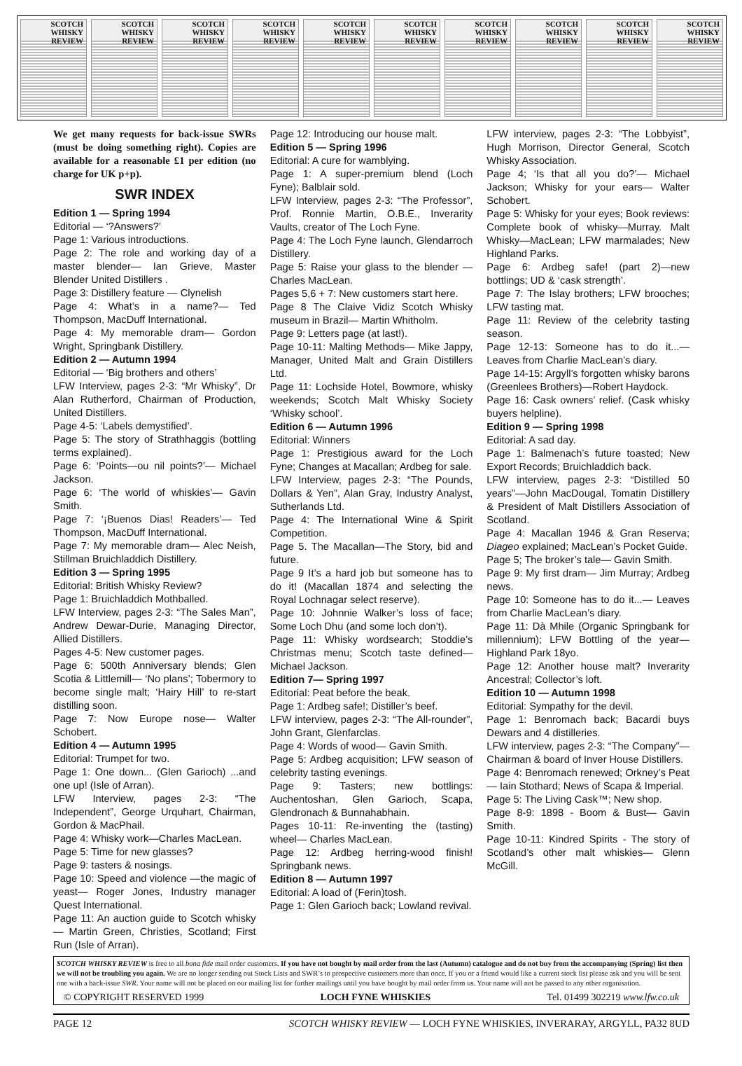SCOTCH WHISKY REVIEW SCOTCH WHISKY REVIEW SCOTCH WHISKY REVIEW SCOTCH WHISKY REVIEW SCOTCH WHISKY REVIEW SCOTCH WHISKY REVIEW SCOTCH WHISKY REVIEW SCOTCH WHISKY REVIEW SCOTCH WHISKY REVIEW SCOTCH WHISKY REVIEW
We get many requests for back-issue SWRs (must be doing something right). Copies are available for a reasonable £1 per edition (no charge for UK p+p).
SWR INDEX
Edition 1 — Spring 1994
Editorial — ‘?Answers?’
Page 1: Various introductions.
Page 2: The role and working day of a master blender— Ian Grieve, Master Blender United Distillers .
Page 3: Distillery feature — Clynelish
Page 4: What’s in a name?— Ted Thompson, MacDuff International.
Page 4: My memorable dram— Gordon Wright, Springbank Distillery.
Edition 2 — Autumn 1994
Editorial — ‘Big brothers and others’
LFW Interview, pages 2-3: “Mr Whisky”, Dr Alan Rutherford, Chairman of Production, United Distillers.
Page 4-5: ‘Labels demystified’.
Page 5: The story of Strathhaggis (bottling terms explained).
Page 6: ‘Points—ou nil points?’— Michael Jackson.
Page 6: ‘The world of whiskies’— Gavin Smith.
Page 7: ‘¡Buenos Dias! Readers’— Ted Thompson, MacDuff International.
Page 7: My memorable dram— Alec Neish, Stillman Bruichladdich Distillery.
Edition 3 — Spring 1995
Editorial: British Whisky Review?
Page 1: Bruichladdich Mothballed.
LFW Interview, pages 2-3: “The Sales Man”, Andrew Dewar-Durie, Managing Director, Allied Distillers.
Pages 4-5: New customer pages.
Page 6: 500th Anniversary blends; Glen Scotia & Littlemill— ‘No plans’; Tobermory to become single malt; ‘Hairy Hill’ to re-start distilling soon.
Page 7: Now Europe nose— Walter Schobert.
Edition 4 — Autumn 1995
Editorial: Trumpet for two.
Page 1: One down... (Glen Garioch) ...and one up! (Isle of Arran).
LFW Interview, pages 2-3: “The Independent”, George Urquhart, Chairman, Gordon & MacPhail.
Page 4: Whisky work—Charles MacLean.
Page 5: Time for new glasses?
Page 9: tasters & nosings.
Page 10: Speed and violence —the magic of yeast— Roger Jones, Industry manager Quest International.
Page 11: An auction guide to Scotch whisky— Martin Green, Christies, Scotland; First Run (Isle of Arran).
Page 12: Introducing our house malt.
Edition 5 — Spring 1996
Editorial: A cure for wamblying.
Page 1: A super-premium blend (Loch Fyne); Balblair sold.
LFW Interview, pages 2-3: “The Professor”, Prof. Ronnie Martin, O.B.E., Inverarity Vaults, creator of The Loch Fyne.
Page 4: The Loch Fyne launch, Glendarroch Distillery.
Page 5: Raise your glass to the blender — Charles MacLean.
Pages 5,6 + 7: New customers start here.
Page 8 The Claive Vidiz Scotch Whisky museum in Brazil— Martin Whitholm.
Page 9: Letters page (at last!).
Page 10-11: Malting Methods— Mike Jappy, Manager, United Malt and Grain Distillers Ltd.
Page 11: Lochside Hotel, Bowmore, whisky weekends; Scotch Malt Whisky Society ‘Whisky school’.
Edition 6 — Autumn 1996
Editorial: Winners
Page 1: Prestigious award for the Loch Fyne; Changes at Macallan; Ardbeg for sale.
LFW Interview, pages 2-3: “The Pounds, Dollars & Yen”, Alan Gray, Industry Analyst, Sutherlands Ltd.
Page 4: The International Wine & Spirit Competition.
Page 5. The Macallan—The Story, bid and future.
Page 9 It’s a hard job but someone has to do it! (Macallan 1874 and selecting the Royal Lochnagar select reserve).
Page 10: Johnnie Walker’s loss of face; Some Loch Dhu (and some loch don’t).
Page 11: Whisky wordsearch; Stoddie’s Christmas menu; Scotch taste defined— Michael Jackson.
Edition 7— Spring 1997
Editorial: Peat before the beak.
Page 1: Ardbeg safe!; Distiller’s beef.
LFW interview, pages 2-3: “The All-rounder”, John Grant, Glenfarclas.
Page 4: Words of wood— Gavin Smith.
Page 5: Ardbeg acquisition; LFW season of celebrity tasting evenings.
Page 9: Tasters; new bottlings: Auchentoshan, Glen Garioch, Scapa, Glendronach & Bunnahabhain.
Pages 10-11: Re-inventing the (tasting) wheel— Charles MacLean.
Page 12: Ardbeg herring-wood finish! Springbank news.
Edition 8 — Autumn 1997
Editorial: A load of (Ferin)tosh.
Page 1: Glen Garioch back; Lowland revival.
LFW interview, pages 2-3: “The Lobbyist”, Hugh Morrison, Director General, Scotch Whisky Association.
Page 4; ‘Is that all you do?’— Michael Jackson; Whisky for your ears— Walter Schobert.
Page 5: Whisky for your eyes; Book reviews: Complete book of whisky—Murray. Malt Whisky—MacLean; LFW marmalades; New Highland Parks.
Page 6: Ardbeg safe! (part 2)—new bottlings; UD & ‘cask strength’.
Page 7: The Islay brothers; LFW brooches; LFW tasting mat.
Page 11: Review of the celebrity tasting season.
Page 12-13: Someone has to do it...— Leaves from Charlie MacLean’s diary.
Page 14-15: Argyll’s forgotten whisky barons (Greenlees Brothers)—Robert Haydock.
Page 16: Cask owners’ relief. (Cask whisky buyers helpline).
Edition 9 — Spring 1998
Editorial: A sad day.
Page 1: Balmenach’s future toasted; New Export Records; Bruichladdich back.
LFW interview, pages 2-3: “Distilled 50 years”—John MacDougal, Tomatin Distillery & President of Malt Distillers Association of Scotland.
Page 4: Macallan 1946 & Gran Reserva; Diageo explained; MacLean’s Pocket Guide.
Page 5; The broker’s tale— Gavin Smith.
Page 9: My first dram— Jim Murray; Ardbeg news.
Page 10: Someone has to do it...— Leaves from Charlie MacLean’s diary.
Page 11: Dà Mhile (Organic Springbank for millennium); LFW Bottling of the year— Highland Park 18yo.
Page 12: Another house malt? Inverarity Ancestral; Collector’s loft.
Edition 10 — Autumn 1998
Editorial: Sympathy for the devil.
Page 1: Benromach back; Bacardi buys Dewars and 4 distilleries.
LFW interview, pages 2-3: “The Company”—Chairman & board of Inver House Distillers.
Page 4: Benromach renewed; Orkney’s Peat— Iain Stothard; News of Scapa & Imperial.
Page 5: The Living Cask™; New shop.
Page 8-9: 1898 - Boom & Bust— Gavin Smith.
Page 10-11: Kindred Spirits - The story of Scotland’s other malt whiskies— Glenn McGill.
SCOTCH WHISKY REVIEW is free to all bona fide mail order customers. If you have not bought by mail order from the last (Autumn) catalogue and do not buy from the accompanying (Spring) list then we will not be troubling you again. We are no longer sending out Stock Lists and SWR’s to prospective customers more than once. If you or a friend would like a current stock list please ask and you will be sent one with a back-issue SWR. Your name will not be placed on our mailing list for further mailings until you have bought by mail order from us. Your name will not be passed to any other organisation.
© COPYRIGHT RESERVED 1999 LOCH FYNE WHISKIES Tel. 01499 302219 www.lfw.co.uk
PAGE 12 SCOTCH WHISKY REVIEW — LOCH FYNE WHISKIES, INVERARAY, ARGYLL, PA32 8UD